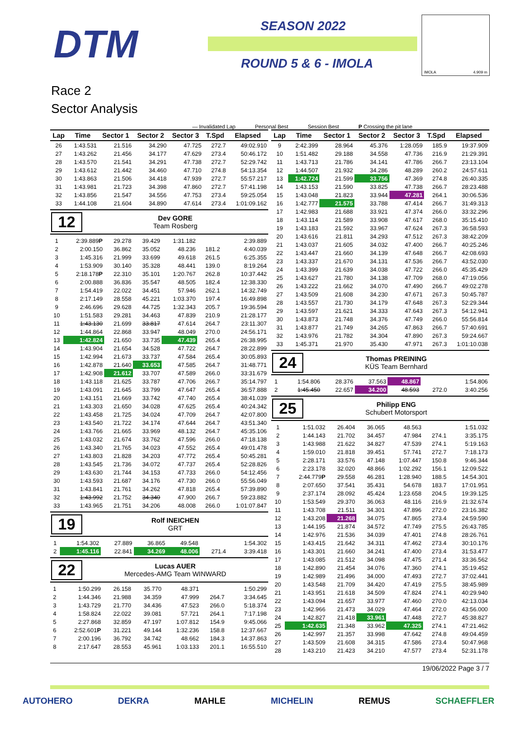DTM SEASON 2022
ROUND 5 & 6 - IMOLA
IMOLA 4.909 m
Race 2
Sector Analysis
— Invalidated Lap Personal Best Session Best P Crossing the pit lane
| Lap | Time | Sector 1 | Sector 2 | Sector 3 | T.Spd | Elapsed |
| --- | --- | --- | --- | --- | --- | --- |
| 26 | 1:43.531 | 21.516 | 34.290 | 47.725 | 272.7 | 49:02.910 |
| 27 | 1:43.262 | 21.456 | 34.177 | 47.629 | 273.4 | 50:46.172 |
| 28 | 1:43.570 | 21.541 | 34.291 | 47.738 | 272.7 | 52:29.742 |
| 29 | 1:43.612 | 21.442 | 34.460 | 47.710 | 274.8 | 54:13.354 |
| 30 | 1:43.863 | 21.506 | 34.418 | 47.939 | 272.7 | 55:57.217 |
| 31 | 1:43.981 | 21.723 | 34.398 | 47.860 | 272.7 | 57:41.198 |
| 32 | 1:43.856 | 21.547 | 34.556 | 47.753 | 273.4 | 59:25.054 |
| 33 | 1:44.108 | 21.604 | 34.890 | 47.614 | 273.4 | 1:01:09.162 |
12
Dev GORE
Team Rosberg
| 1 | 2:39.889 P | 29.278 | 39.429 | 1:31.182 | | 2:39.889 |
| 2 | 2:00.150 | 36.862 | 35.052 | 48.236 | 181.2 | 4:40.039 |
| 3 | 1:45.316 | 21.999 | 33.699 | 49.618 | 261.5 | 6:25.355 |
| 4 | 1:53.909 | 30.140 | 35.328 | 48.441 | 139.0 | 8:19.264 |
| 5 | 2:18.178 P | 22.310 | 35.101 | 1:20.767 | 262.8 | 10:37.442 |
| 6 | 2:00.888 | 36.836 | 35.547 | 48.505 | 182.4 | 12:38.330 |
| 7 | 1:54.419 | 22.022 | 34.451 | 57.946 | 262.1 | 14:32.749 |
| 8 | 2:17.149 | 28.558 | 45.221 | 1:03.370 | 197.4 | 16:49.898 |
| 9 | 2:46.696 | 29.628 | 44.725 | 1:32.343 | 205.7 | 19:36.594 |
| 10 | 1:51.583 | 29.281 | 34.463 | 47.839 | 210.9 | 21:28.177 |
| 11 | 1:43.130 | 21.699 | 33.817 | 47.614 | 264.7 | 23:11.307 |
| 12 | 1:44.864 | 22.868 | 33.947 | 48.049 | 270.0 | 24:56.171 |
| 13 | 1:42.824 | 21.650 | 33.735 | 47.439 | 265.4 | 26:38.995 |
| 14 | 1:43.904 | 21.654 | 34.528 | 47.722 | 264.7 | 28:22.899 |
| 15 | 1:42.994 | 21.673 | 33.737 | 47.584 | 265.4 | 30:05.893 |
| 16 | 1:42.878 | 21.640 | 33.653 | 47.585 | 264.7 | 31:48.771 |
| 17 | 1:42.908 | 21.612 | 33.707 | 47.589 | 266.0 | 33:31.679 |
| 18 | 1:43.118 | 21.625 | 33.787 | 47.706 | 266.7 | 35:14.797 |
| 19 | 1:43.091 | 21.645 | 33.799 | 47.647 | 265.4 | 36:57.888 |
| 20 | 1:43.151 | 21.669 | 33.742 | 47.740 | 265.4 | 38:41.039 |
| 21 | 1:43.303 | 21.650 | 34.028 | 47.625 | 265.4 | 40:24.342 |
| 22 | 1:43.458 | 21.725 | 34.024 | 47.709 | 264.7 | 42:07.800 |
| 23 | 1:43.540 | 21.722 | 34.174 | 47.644 | 264.7 | 43:51.340 |
| 24 | 1:43.766 | 21.665 | 33.969 | 48.132 | 264.7 | 45:35.106 |
| 25 | 1:43.032 | 21.674 | 33.762 | 47.596 | 266.0 | 47:18.138 |
| 26 | 1:43.340 | 21.765 | 34.023 | 47.552 | 265.4 | 49:01.478 |
| 27 | 1:43.803 | 21.828 | 34.203 | 47.772 | 265.4 | 50:45.281 |
| 28 | 1:43.545 | 21.736 | 34.072 | 47.737 | 265.4 | 52:28.826 |
| 29 | 1:43.630 | 21.744 | 34.153 | 47.733 | 266.0 | 54:12.456 |
| 30 | 1:43.593 | 21.687 | 34.176 | 47.730 | 266.0 | 55:56.049 |
| 31 | 1:43.841 | 21.761 | 34.262 | 47.818 | 265.4 | 57:39.890 |
| 32 | 1:43.992 | 21.752 | 34.340 | 47.900 | 266.7 | 59:23.882 |
| 33 | 1:43.965 | 21.751 | 34.206 | 48.008 | 266.0 | 1:01:07.847 |
19
Rolf INEICHEN
GRT
| 1 | 1:54.302 | 27.889 | 36.865 | 49.548 | | 1:54.302 |
| 2 | 1:45.116 | 22.841 | 34.269 | 48.006 | 271.4 | 3:39.418 |
22
Lucas AUER
Mercedes-AMG Team WINWARD
| 1 | 1:50.299 | 26.158 | 35.770 | 48.371 | | 1:50.299 |
| 2 | 1:44.346 | 21.988 | 34.359 | 47.999 | 264.7 | 3:34.645 |
| 3 | 1:43.729 | 21.770 | 34.436 | 47.523 | 266.0 | 5:18.374 |
| 4 | 1:58.824 | 22.022 | 39.081 | 57.721 | 264.1 | 7:17.198 |
| 5 | 2:27.868 | 32.859 | 47.197 | 1:07.812 | 154.9 | 9:45.066 |
| 6 | 2:52.601 P | 31.221 | 49.144 | 1:32.236 | 158.8 | 12:37.667 |
| 7 | 2:00.196 | 36.792 | 34.742 | 48.662 | 184.3 | 14:37.863 |
| 8 | 2:17.647 | 28.553 | 45.961 | 1:03.133 | 201.1 | 16:55.510 |
| Lap | Time | Sector 1 | Sector 2 | Sector 3 | T.Spd | Elapsed |
| --- | --- | --- | --- | --- | --- | --- |
| 9 | 2:42.399 | 28.964 | 45.376 | 1:28.059 | 185.9 | 19:37.909 |
| 10 | 1:51.482 | 29.188 | 34.558 | 47.736 | 216.9 | 21:29.391 |
| 11 | 1:43.713 | 21.786 | 34.141 | 47.786 | 266.7 | 23:13.104 |
| 12 | 1:44.507 | 21.932 | 34.286 | 48.289 | 260.2 | 24:57.611 |
| 13 | 1:42.724 | 21.599 | 33.756 | 47.369 | 274.8 | 26:40.335 |
| 14 | 1:43.153 | 21.590 | 33.825 | 47.738 | 266.7 | 28:23.488 |
| 15 | 1:43.048 | 21.823 | 33.944 | 47.281 | 264.1 | 30:06.536 |
| 16 | 1:42.777 | 21.575 | 33.788 | 47.414 | 266.7 | 31:49.313 |
| 17 | 1:42.983 | 21.688 | 33.921 | 47.374 | 266.0 | 33:32.296 |
| 18 | 1:43.114 | 21.589 | 33.908 | 47.617 | 268.0 | 35:15.410 |
| 19 | 1:43.183 | 21.592 | 33.967 | 47.624 | 267.3 | 36:58.593 |
| 20 | 1:43.616 | 21.811 | 34.293 | 47.512 | 267.3 | 38:42.209 |
| 21 | 1:43.037 | 21.605 | 34.032 | 47.400 | 266.7 | 40:25.246 |
| 22 | 1:43.447 | 21.660 | 34.139 | 47.648 | 266.7 | 42:08.693 |
| 23 | 1:43.337 | 21.670 | 34.131 | 47.536 | 266.7 | 43:52.030 |
| 24 | 1:43.399 | 21.639 | 34.038 | 47.722 | 266.0 | 45:35.429 |
| 25 | 1:43.627 | 21.780 | 34.138 | 47.709 | 268.0 | 47:19.056 |
| 26 | 1:43.222 | 21.662 | 34.070 | 47.490 | 266.7 | 49:02.278 |
| 27 | 1:43.509 | 21.608 | 34.230 | 47.671 | 267.3 | 50:45.787 |
| 28 | 1:43.557 | 21.730 | 34.179 | 47.648 | 267.3 | 52:29.344 |
| 29 | 1:43.597 | 21.621 | 34.333 | 47.643 | 267.3 | 54:12.941 |
| 30 | 1:43.873 | 21.748 | 34.376 | 47.749 | 266.0 | 55:56.814 |
| 31 | 1:43.877 | 21.749 | 34.265 | 47.863 | 266.7 | 57:40.691 |
| 32 | 1:43.976 | 21.782 | 34.304 | 47.890 | 267.3 | 59:24.667 |
| 33 | 1:45.371 | 21.970 | 35.430 | 47.971 | 267.3 | 1:01:10.038 |
24
Thomas PREINING
KÜS Team Bernhard
| 1 | 1:54.806 | 28.376 | 37.563 | 48.867 | | 1:54.806 |
| 2 | 1:45.450 | 22.657 | 34.200 | 48.593 | 272.0 | 3:40.256 |
25
Philipp ENG
Schubert Motorsport
| 1 | 1:51.032 | 26.404 | 36.065 | 48.563 | | 1:51.032 |
| 2 | 1:44.143 | 21.702 | 34.457 | 47.984 | 274.1 | 3:35.175 |
| 3 | 1:43.988 | 21.622 | 34.827 | 47.539 | 274.1 | 5:19.163 |
| 4 | 1:59.010 | 21.818 | 39.451 | 57.741 | 272.7 | 7:18.173 |
| 5 | 2:28.171 | 33.576 | 47.148 | 1:07.447 | 150.8 | 9:46.344 |
| 6 | 2:23.178 | 32.020 | 48.866 | 1:02.292 | 156.1 | 12:09.522 |
| 7 | 2:44.779 P | 29.558 | 46.281 | 1:28.940 | 188.5 | 14:54.301 |
| 8 | 2:07.650 | 37.541 | 35.431 | 54.678 | 183.7 | 17:01.951 |
| 9 | 2:37.174 | 28.092 | 45.424 | 1:23.658 | 204.5 | 19:39.125 |
| 10 | 1:53.549 | 29.370 | 36.063 | 48.116 | 216.9 | 21:32.674 |
| 11 | 1:43.708 | 21.511 | 34.301 | 47.896 | 272.0 | 23:16.382 |
| 12 | 1:43.208 | 21.268 | 34.075 | 47.865 | 273.4 | 24:59.590 |
| 13 | 1:44.195 | 21.874 | 34.572 | 47.749 | 275.5 | 26:43.785 |
| 14 | 1:42.976 | 21.536 | 34.039 | 47.401 | 274.8 | 28:26.761 |
| 15 | 1:43.415 | 21.642 | 34.311 | 47.462 | 273.4 | 30:10.176 |
| 16 | 1:43.301 | 21.660 | 34.241 | 47.400 | 273.4 | 31:53.477 |
| 17 | 1:43.085 | 21.512 | 34.098 | 47.475 | 271.4 | 33:36.562 |
| 18 | 1:42.890 | 21.454 | 34.076 | 47.360 | 274.1 | 35:19.452 |
| 19 | 1:42.989 | 21.496 | 34.000 | 47.493 | 272.7 | 37:02.441 |
| 20 | 1:43.548 | 21.709 | 34.420 | 47.419 | 275.5 | 38:45.989 |
| 21 | 1:43.951 | 21.618 | 34.509 | 47.824 | 274.1 | 40:29.940 |
| 22 | 1:43.094 | 21.657 | 33.977 | 47.460 | 270.0 | 42:13.034 |
| 23 | 1:42.966 | 21.473 | 34.029 | 47.464 | 272.0 | 43:56.000 |
| 24 | 1:42.827 | 21.418 | 33.961 | 47.448 | 272.7 | 45:38.827 |
| 25 | 1:42.635 | 21.348 | 33.962 | 47.325 | 274.1 | 47:21.462 |
| 26 | 1:42.997 | 21.357 | 33.998 | 47.642 | 274.8 | 49:04.459 |
| 27 | 1:43.509 | 21.608 | 34.315 | 47.586 | 273.4 | 50:47.968 |
| 28 | 1:43.210 | 21.423 | 34.210 | 47.577 | 273.4 | 52:31.178 |
19/06/2022 Page 3 / 7
AUTOHERO DEKRA MAHLE MICHELIN REMUS SCHAEFFLER